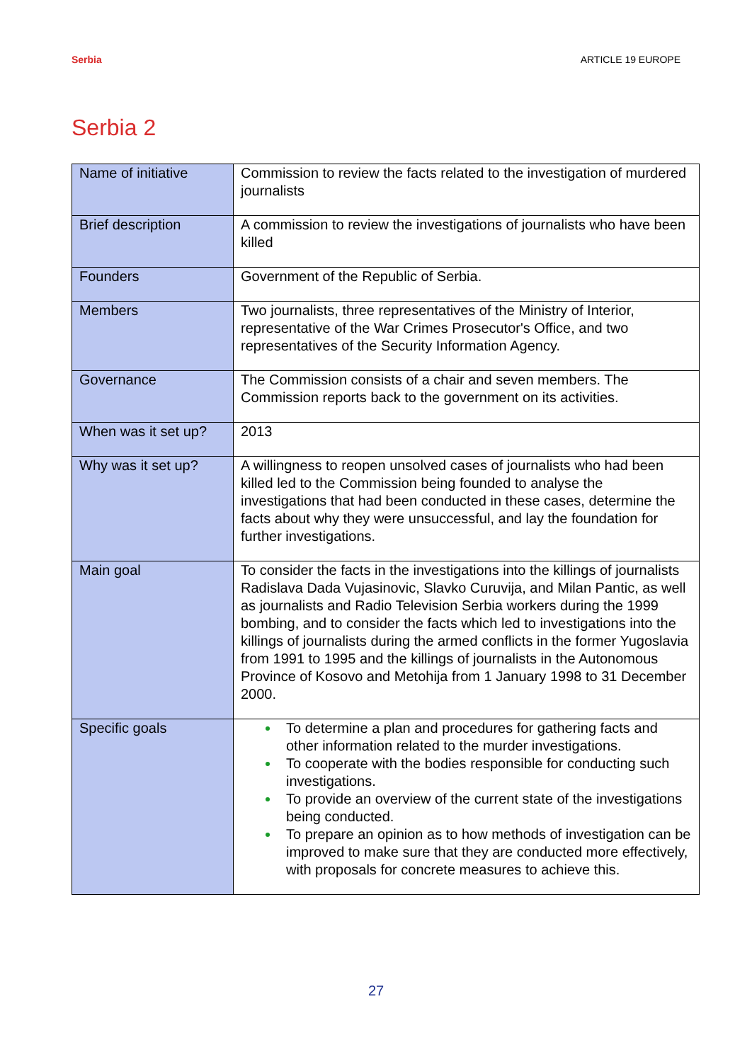Serbia ARTICLE 19 EUROPE
Serbia 2
| Name of initiative | Commission to review the facts related to the investigation of murdered journalists |
| Brief description | A commission to review the investigations of journalists who have been killed |
| Founders | Government of the Republic of Serbia. |
| Members | Two journalists, three representatives of the Ministry of Interior, representative of the War Crimes Prosecutor's Office, and two representatives of the Security Information Agency. |
| Governance | The Commission consists of a chair and seven members. The Commission reports back to the government on its activities. |
| When was it set up? | 2013 |
| Why was it set up? | A willingness to reopen unsolved cases of journalists who had been killed led to the Commission being founded to analyse the investigations that had been conducted in these cases, determine the facts about why they were unsuccessful, and lay the foundation for further investigations. |
| Main goal | To consider the facts in the investigations into the killings of journalists Radislava Dada Vujasinovic, Slavko Curuvija, and Milan Pantic, as well as journalists and Radio Television Serbia workers during the 1999 bombing, and to consider the facts which led to investigations into the killings of journalists during the armed conflicts in the former Yugoslavia from 1991 to 1995 and the killings of journalists in the Autonomous Province of Kosovo and Metohija from 1 January 1998 to 31 December 2000. |
| Specific goals | To determine a plan and procedures for gathering facts and other information related to the murder investigations. To cooperate with the bodies responsible for conducting such investigations. To provide an overview of the current state of the investigations being conducted. To prepare an opinion as to how methods of investigation can be improved to make sure that they are conducted more effectively, with proposals for concrete measures to achieve this. |
27